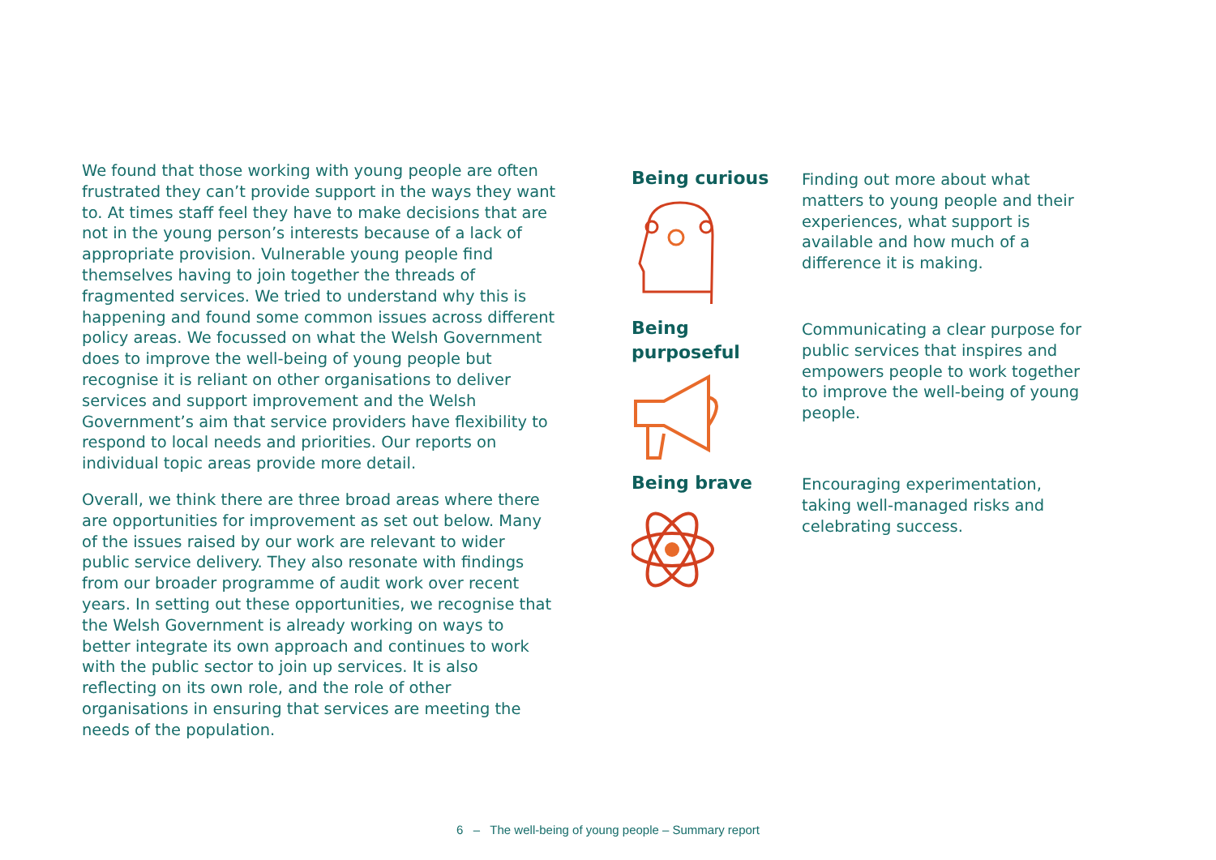We found that those working with young people are often frustrated they can’t provide support in the ways they want to. At times staff feel they have to make decisions that are not in the young person’s interests because of a lack of appropriate provision. Vulnerable young people find themselves having to join together the threads of fragmented services. We tried to understand why this is happening and found some common issues across different policy areas. We focussed on what the Welsh Government does to improve the well-being of young people but recognise it is reliant on other organisations to deliver services and support improvement and the Welsh Government’s aim that service providers have flexibility to respond to local needs and priorities. Our reports on individual topic areas provide more detail.
Overall, we think there are three broad areas where there are opportunities for improvement as set out below. Many of the issues raised by our work are relevant to wider public service delivery. They also resonate with findings from our broader programme of audit work over recent years. In setting out these opportunities, we recognise that the Welsh Government is already working on ways to better integrate its own approach and continues to work with the public sector to join up services. It is also reflecting on its own role, and the role of other organisations in ensuring that services are meeting the needs of the population.
Being curious
Finding out more about what matters to young people and their experiences, what support is available and how much of a difference it is making.
Being
purposeful
Communicating a clear purpose for public services that inspires and empowers people to work together to improve the well-being of young people.
Being brave
Encouraging experimentation, taking well-managed risks and celebrating success.
6 – The well-being of young people – Summary report